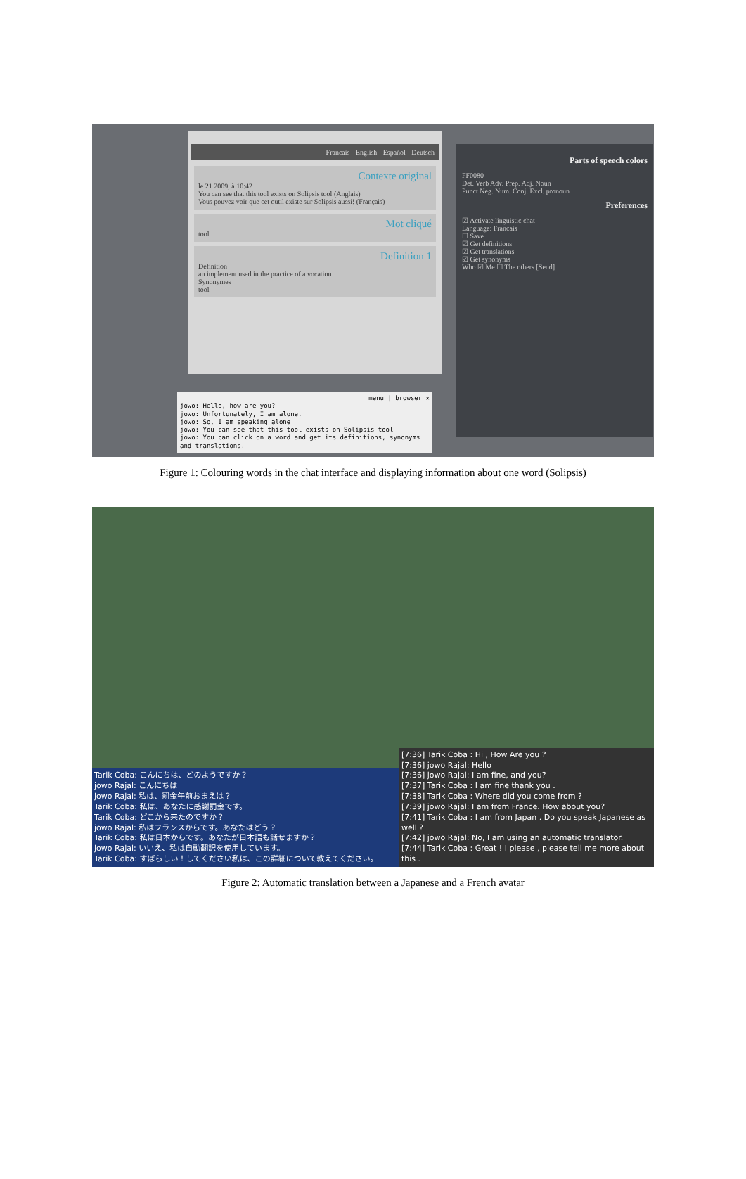Francais - English - Español - Deutsch
Contexte original
le 21 2009, à 10:42
You can see that this tool exists on Solipsis tool (Anglais)
Vous pouvez voir que cet outil existe sur Solipsis aussi! (Français)
Mot cliqué
tool
Definition 1
Definition
an implement used in the practice of a vocation
Synonymes
tool
Parts of speech colors
FF0080
Det. Verb Adv. Prep. Adj. Noun
Punct Neg. Num. Conj. Excl. pronoun
Preferences
☑ Activate linguistic chat
Language: Francais
☐ Save
☑ Get definitions
☑ Get translations
☑ Get synonyms
Who ☑ Me ☐ The others [Send]
menu | browser ✕
jowo: Hello, how are you?
jowo: Unfortunately, I am alone.
jowo: So, I am speaking alone
jowo: You can see that this tool exists on Solipsis tool
jowo: You can click on a word and get its definitions, synonyms and translations.
Figure 1: Colouring words in the chat interface and displaying information about one word (Solipsis)
Tarik Coba: こんにちは、どのようですか？
jowo Rajal: こんにちは
jowo Rajal: 私は、罰金午前おまえは？
Tarik Coba: 私は、あなたに感謝罰金です。
Tarik Coba: どこから来たのですか？
jowo Rajal: 私はフランスからです。あなたはどう？
Tarik Coba: 私は日本からです。あなたが日本語も話せますか？
jowo Rajal: いいえ、私は自動翻訳を使用しています。
Tarik Coba: すばらしい！してください私は、この詳細について教えてください。
[7:36] Tarik Coba : Hi , How Are you ?
[7:36] jowo Rajal: Hello
[7:36] jowo Rajal: I am fine, and you?
[7:37] Tarik Coba : I am fine thank you .
[7:38] Tarik Coba : Where did you come from ?
[7:39] jowo Rajal: I am from France. How about you?
[7:41] Tarik Coba : I am from Japan . Do you speak Japanese as well ?
[7:42] jowo Rajal: No, I am using an automatic translator.
[7:44] Tarik Coba : Great ! I please , please tell me more about this .
Figure 2: Automatic translation between a Japanese and a French avatar